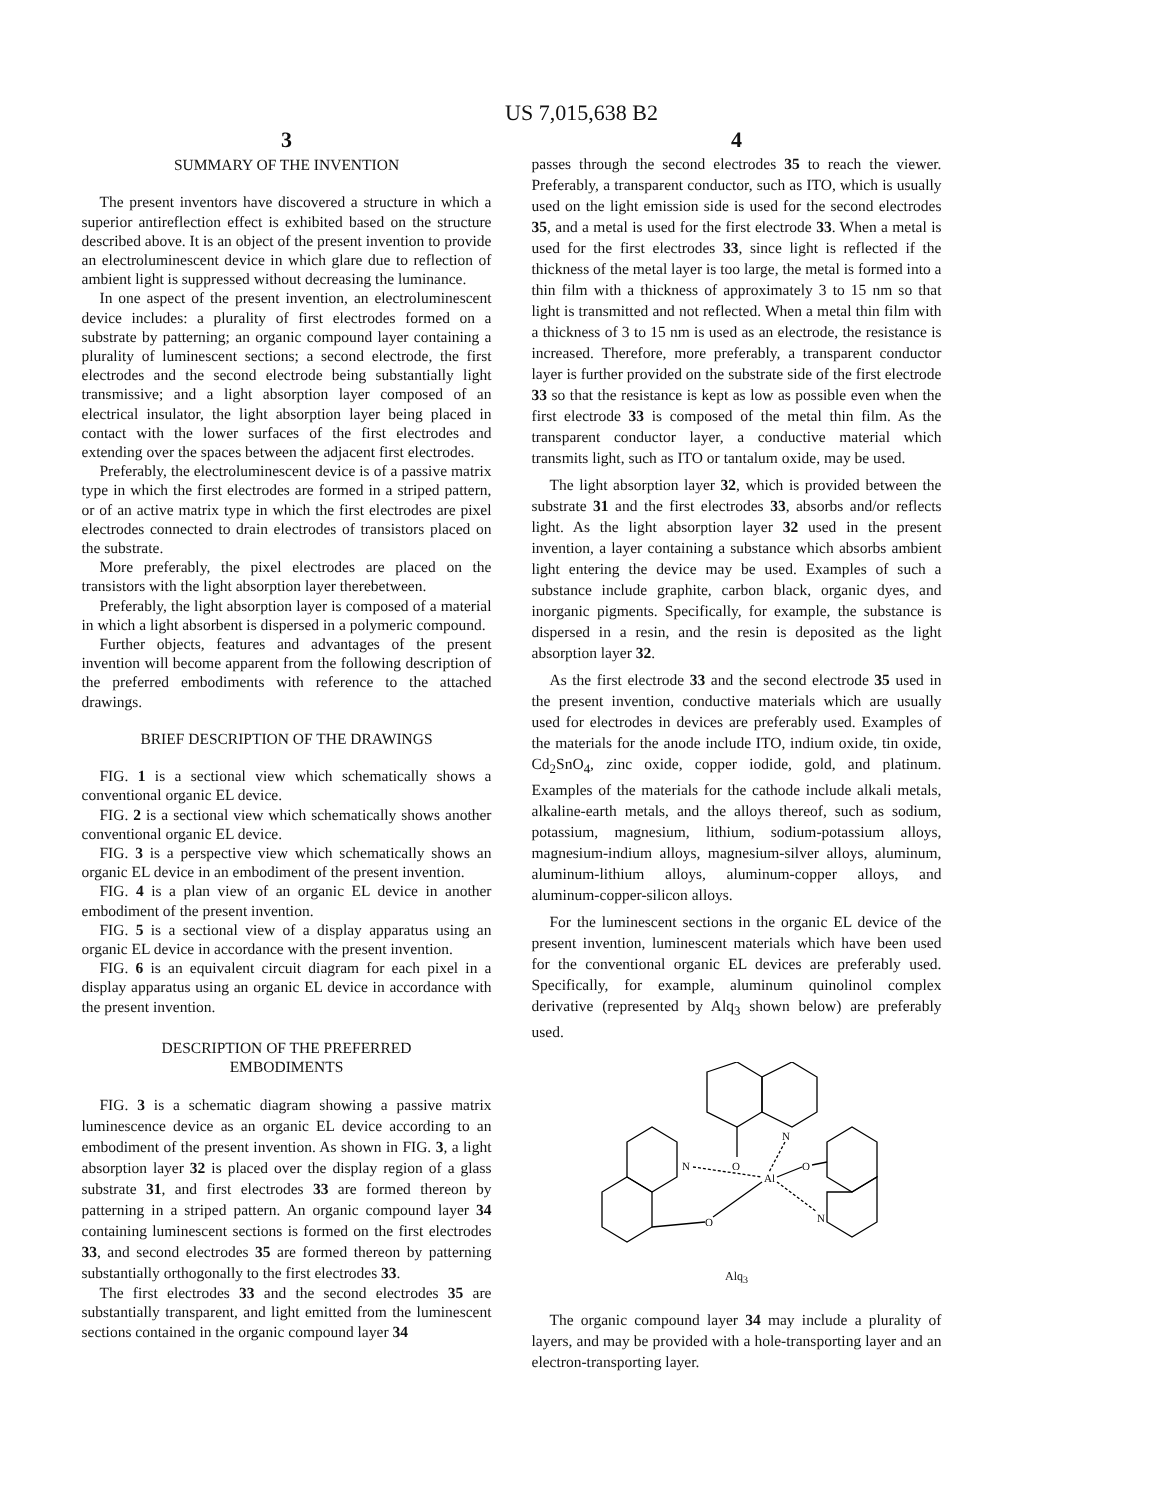US 7,015,638 B2
3
SUMMARY OF THE INVENTION
The present inventors have discovered a structure in which a superior antireflection effect is exhibited based on the structure described above. It is an object of the present invention to provide an electroluminescent device in which glare due to reflection of ambient light is suppressed without decreasing the luminance.
In one aspect of the present invention, an electroluminescent device includes: a plurality of first electrodes formed on a substrate by patterning; an organic compound layer containing a plurality of luminescent sections; a second electrode, the first electrodes and the second electrode being substantially light transmissive; and a light absorption layer composed of an electrical insulator, the light absorption layer being placed in contact with the lower surfaces of the first electrodes and extending over the spaces between the adjacent first electrodes.
Preferably, the electroluminescent device is of a passive matrix type in which the first electrodes are formed in a striped pattern, or of an active matrix type in which the first electrodes are pixel electrodes connected to drain electrodes of transistors placed on the substrate.
More preferably, the pixel electrodes are placed on the transistors with the light absorption layer therebetween.
Preferably, the light absorption layer is composed of a material in which a light absorbent is dispersed in a polymeric compound.
Further objects, features and advantages of the present invention will become apparent from the following description of the preferred embodiments with reference to the attached drawings.
BRIEF DESCRIPTION OF THE DRAWINGS
FIG. 1 is a sectional view which schematically shows a conventional organic EL device.
FIG. 2 is a sectional view which schematically shows another conventional organic EL device.
FIG. 3 is a perspective view which schematically shows an organic EL device in an embodiment of the present invention.
FIG. 4 is a plan view of an organic EL device in another embodiment of the present invention.
FIG. 5 is a sectional view of a display apparatus using an organic EL device in accordance with the present invention.
FIG. 6 is an equivalent circuit diagram for each pixel in a display apparatus using an organic EL device in accordance with the present invention.
DESCRIPTION OF THE PREFERRED
EMBODIMENTS
FIG. 3 is a schematic diagram showing a passive matrix luminescence device as an organic EL device according to an embodiment of the present invention. As shown in FIG. 3, a light absorption layer 32 is placed over the display region of a glass substrate 31, and first electrodes 33 are formed thereon by patterning in a striped pattern. An organic compound layer 34 containing luminescent sections is formed on the first electrodes 33, and second electrodes 35 are formed thereon by patterning substantially orthogonally to the first electrodes 33.
The first electrodes 33 and the second electrodes 35 are substantially transparent, and light emitted from the luminescent sections contained in the organic compound layer 34
4
passes through the second electrodes 35 to reach the viewer. Preferably, a transparent conductor, such as ITO, which is usually used on the light emission side is used for the second electrodes 35, and a metal is used for the first electrode 33. When a metal is used for the first electrodes 33, since light is reflected if the thickness of the metal layer is too large, the metal is formed into a thin film with a thickness of approximately 3 to 15 nm so that light is transmitted and not reflected. When a metal thin film with a thickness of 3 to 15 nm is used as an electrode, the resistance is increased. Therefore, more preferably, a transparent conductor layer is further provided on the substrate side of the first electrode 33 so that the resistance is kept as low as possible even when the first electrode 33 is composed of the metal thin film. As the transparent conductor layer, a conductive material which transmits light, such as ITO or tantalum oxide, may be used.
The light absorption layer 32, which is provided between the substrate 31 and the first electrodes 33, absorbs and/or reflects light. As the light absorption layer 32 used in the present invention, a layer containing a substance which absorbs ambient light entering the device may be used. Examples of such a substance include graphite, carbon black, organic dyes, and inorganic pigments. Specifically, for example, the substance is dispersed in a resin, and the resin is deposited as the light absorption layer 32.
As the first electrode 33 and the second electrode 35 used in the present invention, conductive materials which are usually used for electrodes in devices are preferably used. Examples of the materials for the anode include ITO, indium oxide, tin oxide, Cd<sub>2</sub>SnO<sub>4</sub>, zinc oxide, copper iodide, gold, and platinum. Examples of the materials for the cathode include alkali metals, alkaline-earth metals, and the alloys thereof, such as sodium, potassium, magnesium, lithium, sodium-potassium alloys, magnesium-indium alloys, magnesium-silver alloys, aluminum, aluminum-lithium alloys, aluminum-copper alloys, and aluminum-copper-silicon alloys.
For the luminescent sections in the organic EL device of the present invention, luminescent materials which have been used for the conventional organic EL devices are preferably used. Specifically, for example, aluminum quinolinol complex derivative (represented by Alq<sub>3</sub> shown below) are preferably used.
O
N
Al
N
O
O
N
Alq<sub>3</sub>
The organic compound layer 34 may include a plurality of layers, and may be provided with a hole-transporting layer and an electron-transporting layer.